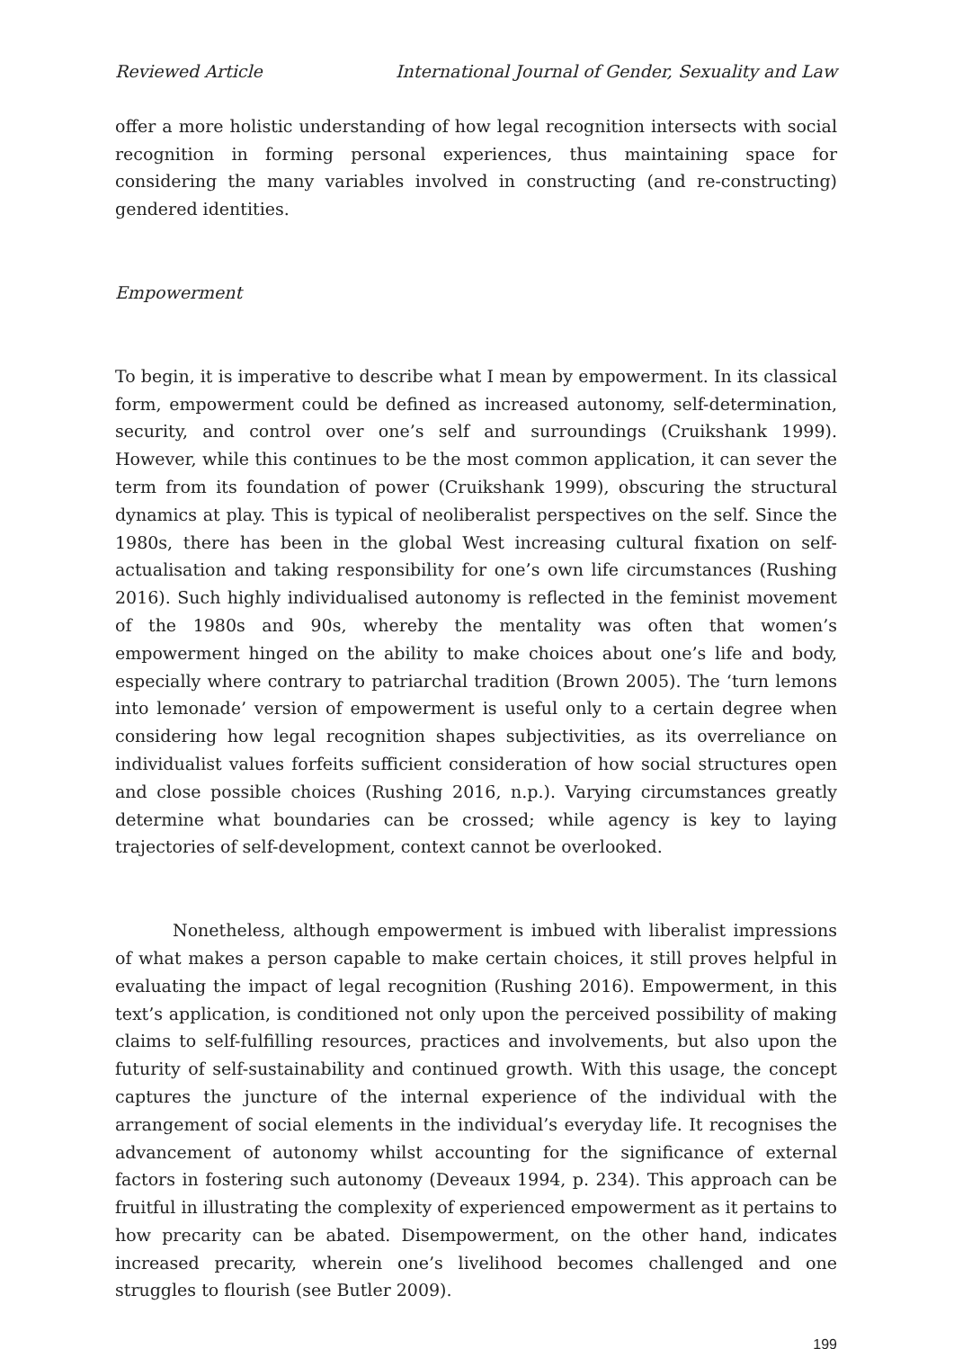Reviewed Article International Journal of Gender, Sexuality and Law
offer a more holistic understanding of how legal recognition intersects with social recognition in forming personal experiences, thus maintaining space for considering the many variables involved in constructing (and re-constructing) gendered identities.
Empowerment
To begin, it is imperative to describe what I mean by empowerment. In its classical form, empowerment could be defined as increased autonomy, self-determination, security, and control over one’s self and surroundings (Cruikshank 1999). However, while this continues to be the most common application, it can sever the term from its foundation of power (Cruikshank 1999), obscuring the structural dynamics at play. This is typical of neoliberalist perspectives on the self. Since the 1980s, there has been in the global West increasing cultural fixation on self-actualisation and taking responsibility for one’s own life circumstances (Rushing 2016). Such highly individualised autonomy is reflected in the feminist movement of the 1980s and 90s, whereby the mentality was often that women’s empowerment hinged on the ability to make choices about one’s life and body, especially where contrary to patriarchal tradition (Brown 2005). The ‘turn lemons into lemonade’ version of empowerment is useful only to a certain degree when considering how legal recognition shapes subjectivities, as its overreliance on individualist values forfeits sufficient consideration of how social structures open and close possible choices (Rushing 2016, n.p.). Varying circumstances greatly determine what boundaries can be crossed; while agency is key to laying trajectories of self-development, context cannot be overlooked.
Nonetheless, although empowerment is imbued with liberalist impressions of what makes a person capable to make certain choices, it still proves helpful in evaluating the impact of legal recognition (Rushing 2016). Empowerment, in this text’s application, is conditioned not only upon the perceived possibility of making claims to self-fulfilling resources, practices and involvements, but also upon the futurity of self-sustainability and continued growth. With this usage, the concept captures the juncture of the internal experience of the individual with the arrangement of social elements in the individual’s everyday life. It recognises the advancement of autonomy whilst accounting for the significance of external factors in fostering such autonomy (Deveaux 1994, p. 234). This approach can be fruitful in illustrating the complexity of experienced empowerment as it pertains to how precarity can be abated. Disempowerment, on the other hand, indicates increased precarity, wherein one’s livelihood becomes challenged and one struggles to flourish (see Butler 2009).
199